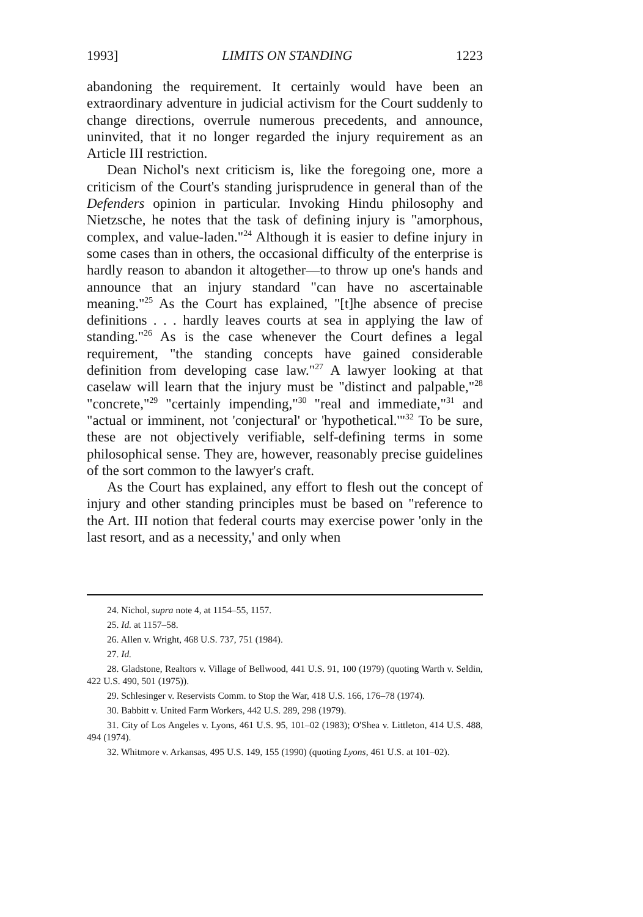1993] LIMITS ON STANDING 1223
abandoning the requirement. It certainly would have been an extraordinary adventure in judicial activism for the Court suddenly to change directions, overrule numerous precedents, and announce, uninvited, that it no longer regarded the injury requirement as an Article III restriction.
Dean Nichol's next criticism is, like the foregoing one, more a criticism of the Court's standing jurisprudence in general than of the Defenders opinion in particular. Invoking Hindu philosophy and Nietzsche, he notes that the task of defining injury is "amorphous, complex, and value-laden."<sup>24</sup> Although it is easier to define injury in some cases than in others, the occasional difficulty of the enterprise is hardly reason to abandon it altogether—to throw up one's hands and announce that an injury standard "can have no ascertainable meaning."<sup>25</sup> As the Court has explained, "[t]he absence of precise definitions . . . hardly leaves courts at sea in applying the law of standing."<sup>26</sup> As is the case whenever the Court defines a legal requirement, "the standing concepts have gained considerable definition from developing case law."<sup>27</sup> A lawyer looking at that caselaw will learn that the injury must be "distinct and palpable,"<sup>28</sup> "concrete,"<sup>29</sup> "certainly impending,"<sup>30</sup> "real and immediate,"<sup>31</sup> and "actual or imminent, not 'conjectural' or 'hypothetical.'"<sup>32</sup> To be sure, these are not objectively verifiable, self-defining terms in some philosophical sense. They are, however, reasonably precise guidelines of the sort common to the lawyer's craft.
As the Court has explained, any effort to flesh out the concept of injury and other standing principles must be based on "reference to the Art. III notion that federal courts may exercise power 'only in the last resort, and as a necessity,' and only when
24. Nichol, supra note 4, at 1154–55, 1157.
25. Id. at 1157–58.
26. Allen v. Wright, 468 U.S. 737, 751 (1984).
27. Id.
28. Gladstone, Realtors v. Village of Bellwood, 441 U.S. 91, 100 (1979) (quoting Warth v. Seldin, 422 U.S. 490, 501 (1975)).
29. Schlesinger v. Reservists Comm. to Stop the War, 418 U.S. 166, 176–78 (1974).
30. Babbitt v. United Farm Workers, 442 U.S. 289, 298 (1979).
31. City of Los Angeles v. Lyons, 461 U.S. 95, 101–02 (1983); O'Shea v. Littleton, 414 U.S. 488, 494 (1974).
32. Whitmore v. Arkansas, 495 U.S. 149, 155 (1990) (quoting Lyons, 461 U.S. at 101–02).